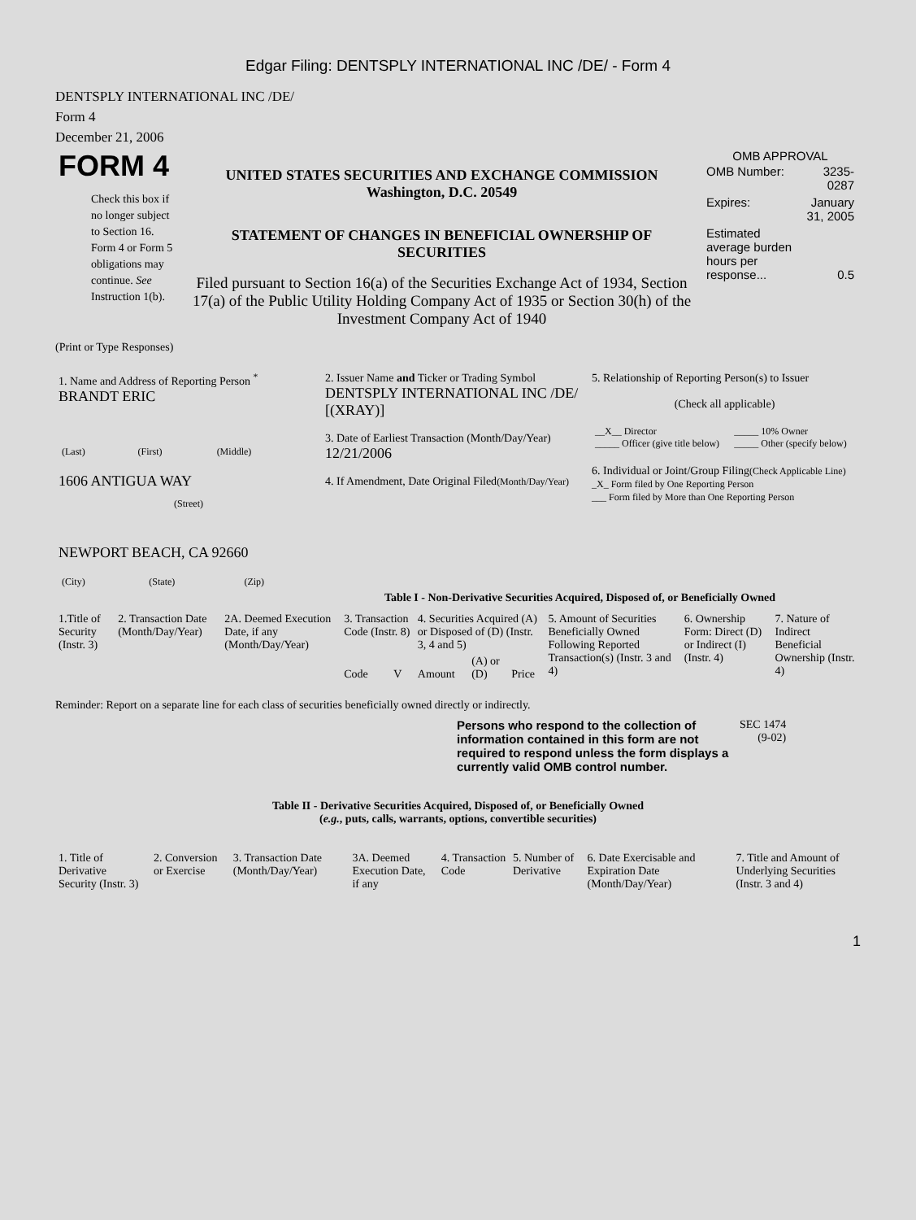Edgar Filing: DENTSPLY INTERNATIONAL INC /DE/ - Form 4
DENTSPLY INTERNATIONAL INC /DE/
Form 4
December 21, 2006
| FORM 4 Check this box if no longer subject to Section 16. Form 4 or Form 5 obligations may continue. See Instruction 1(b). | UNITED STATES SECURITIES AND EXCHANGE COMMISSION Washington, D.C. 20549 STATEMENT OF CHANGES IN BENEFICIAL OWNERSHIP OF SECURITIES Filed pursuant to Section 16(a) of the Securities Exchange Act of 1934, Section 17(a) of the Public Utility Holding Company Act of 1935 or Section 30(h) of the Investment Company Act of 1940 | OMB APPROVAL / OMB Number: / 3235-0287 / / Expires: / January 31, 2005 / / Estimated average burden hours per response... / 0.5 / |
(Print or Type Responses)
| 1. Name and Address of Reporting Person <sup>*</sup> BRANDT ERIC / (Last) / (First) / (Middle) / 1606 ANTIGUA WAY (Street) NEWPORT BEACH, CA 92660 / (City) / (State) / (Zip) / | 2. Issuer Name and Ticker or Trading Symbol DENTSPLY INTERNATIONAL INC /DE/ [(XRAY)] 3. Date of Earliest Transaction (Month/Day/Year) 12/21/2006 4. If Amendment, Date Original Filed (Month/Day/Year) | 5. Relationship of Reporting Person(s) to Issuer (Check all applicable) / __X__ Director _____ Officer (give title below) / _____ 10% Owner _____ Other (specify below) / 6. Individual or Joint/Group Filing (Check Applicable Line) _X_ Form filed by One Reporting Person ___ Form filed by More than One Reporting Person |
Table I - Non-Derivative Securities Acquired, Disposed of, or Beneficially Owned
| 1.Title of Security (Instr. 3) | 2. Transaction Date (Month/Day/Year) | 2A. Deemed Execution Date, if any (Month/Day/Year) | 3. Transaction Code (Instr. 8) | | 4. Securities Acquired (A) or Disposed of (D) (Instr. 3, 4 and 5) | | | 5. Amount of Securities Beneficially Owned Following Reported Transaction(s) (Instr. 3 and 4) | 6. Ownership Form: Direct (D) or Indirect (I) (Instr. 4) | 7. Nature of Indirect Beneficial Ownership (Instr. 4) |
| --- | --- | --- | --- | --- | --- | --- | --- | --- | --- | --- |
| | | | Code | V | Amount | (A) or (D) | Price | | | |
Reminder: Report on a separate line for each class of securities beneficially owned directly or indirectly.
| Persons who respond to the collection of information contained in this form are not required to respond unless the form displays a currently valid OMB control number. | SEC 1474 (9-02) |
Table II - Derivative Securities Acquired, Disposed of, or Beneficially Owned
(e.g., puts, calls, warrants, options, convertible securities)
| 1. Title of Derivative Security (Instr. 3) | 2. Conversion or Exercise | 3. Transaction Date (Month/Day/Year) | 3A. Deemed Execution Date, if any | 4. Transaction Code | 5. Number of Derivative | 6. Date Exercisable and Expiration Date (Month/Day/Year) | 7. Title and Amount of Underlying Securities (Instr. 3 and 4) |
| --- | --- | --- | --- | --- | --- | --- | --- |
1